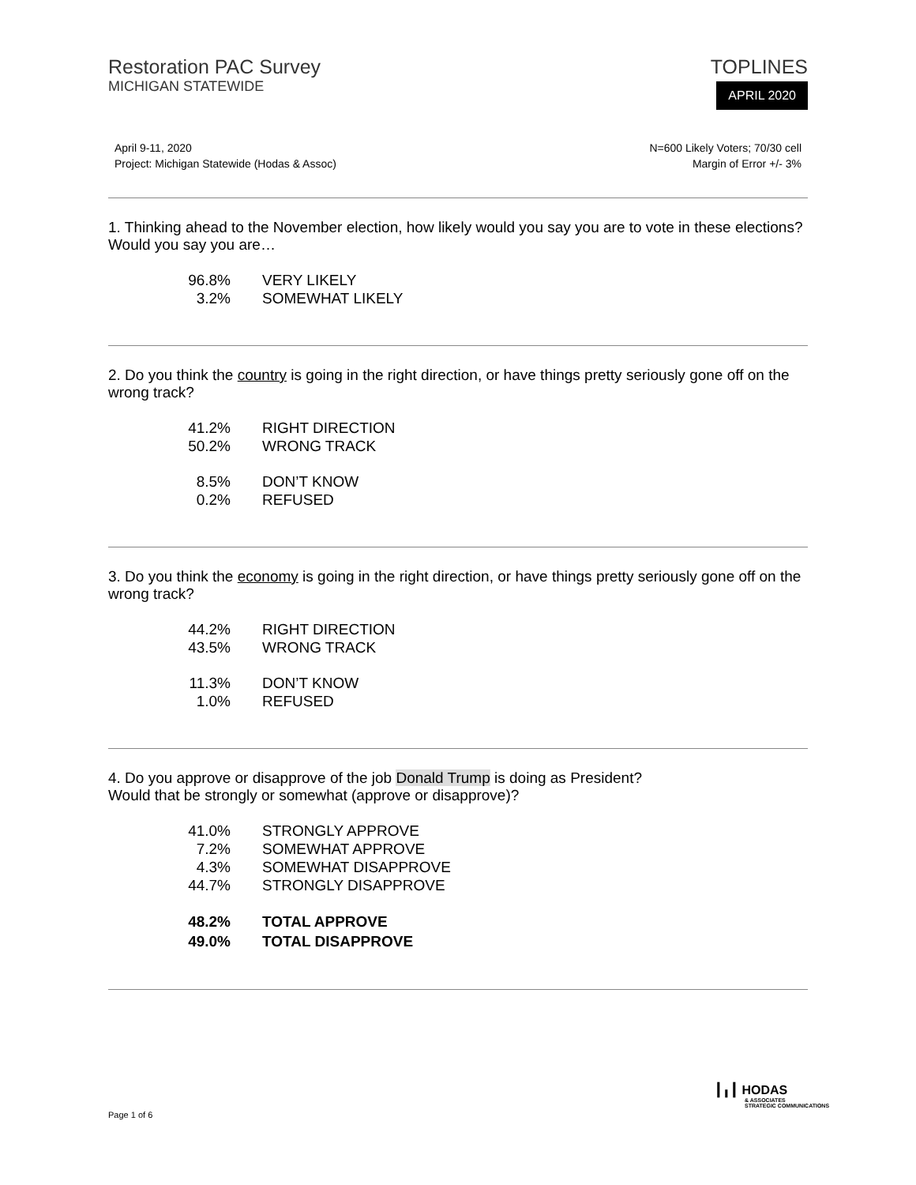Restoration PAC Survey
MICHIGAN STATEWIDE
TOPLINES
APRIL 2020
April 9-11, 2020
Project: Michigan Statewide (Hodas & Assoc)
N=600 Likely Voters; 70/30 cell
Margin of Error +/- 3%
1. Thinking ahead to the November election, how likely would you say you are to vote in these elections? Would you say you are…
| 96.8% | VERY LIKELY |
| 3.2% | SOMEWHAT LIKELY |
2. Do you think the country is going in the right direction, or have things pretty seriously gone off on the wrong track?
| 41.2% | RIGHT DIRECTION |
| 50.2% | WRONG TRACK |
| 8.5% | DON’T KNOW |
| 0.2% | REFUSED |
3. Do you think the economy is going in the right direction, or have things pretty seriously gone off on the wrong track?
| 44.2% | RIGHT DIRECTION |
| 43.5% | WRONG TRACK |
| 11.3% | DON’T KNOW |
| 1.0% | REFUSED |
4. Do you approve or disapprove of the job Donald Trump is doing as President?
Would that be strongly or somewhat (approve or disapprove)?
| 41.0% | STRONGLY APPROVE |
| 7.2% | SOMEWHAT APPROVE |
| 4.3% | SOMEWHAT DISAPPROVE |
| 44.7% | STRONGLY DISAPPROVE |
| 48.2% | TOTAL APPROVE |
| 49.0% | TOTAL DISAPPROVE |
Page 1 of 6
┃╻┃ HODAS
& ASSOCIATES
STRATEGIC COMMUNICATIONS